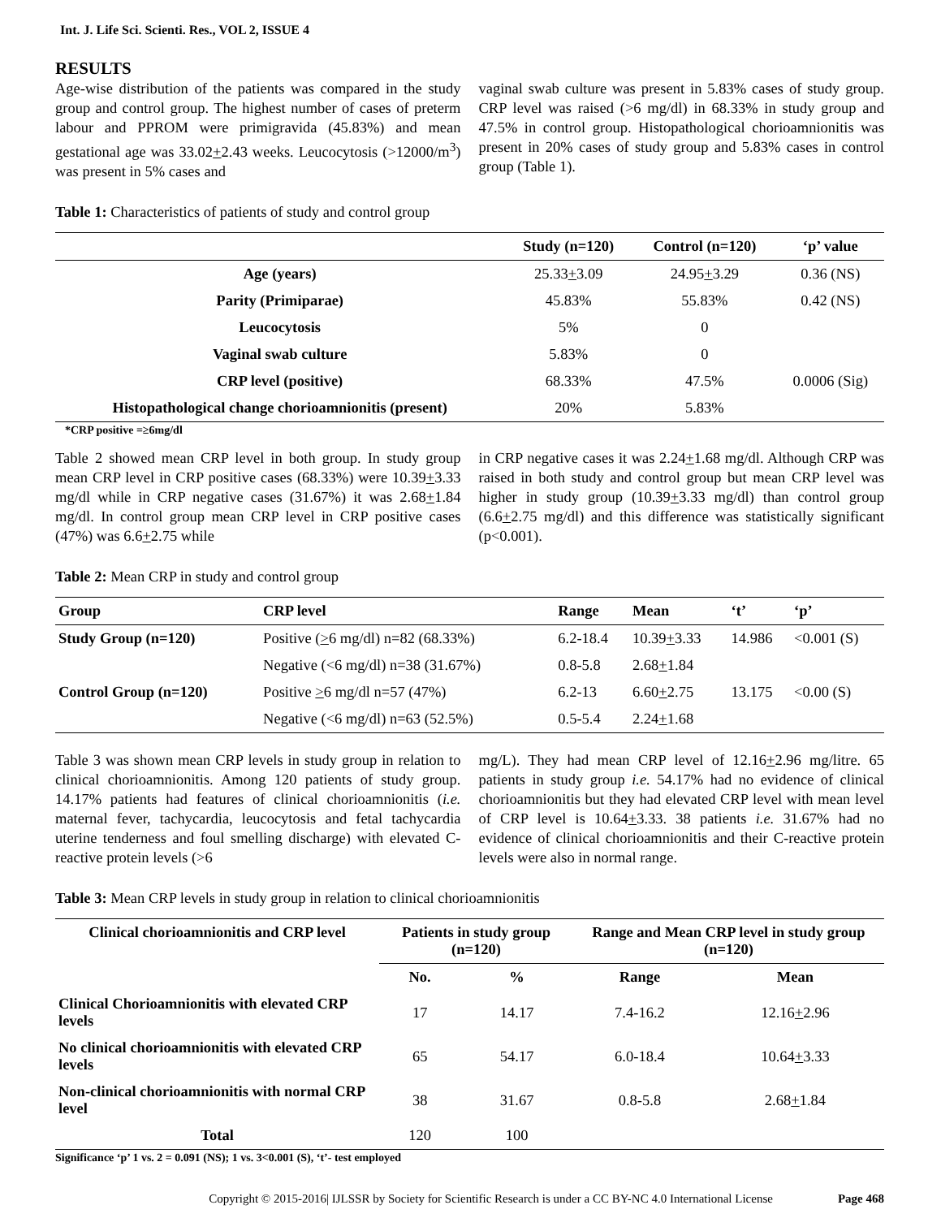Int. J. Life Sci. Scienti. Res., VOL 2, ISSUE 4
RESULTS
Age-wise distribution of the patients was compared in the study group and control group. The highest number of cases of preterm labour and PPROM were primigravida (45.83%) and mean gestational age was 33.02+2.43 weeks. Leucocytosis (>12000/m<sup>3</sup>) was present in 5% cases and
vaginal swab culture was present in 5.83% cases of study group. CRP level was raised (>6 mg/dl) in 68.33% in study group and 47.5% in control group. Histopathological chorioamnionitis was present in 20% cases of study group and 5.83% cases in control group (Table 1).
Table 1: Characteristics of patients of study and control group
| | Study (n=120) | Control (n=120) | ‘p’ value |
| --- | --- | --- | --- |
| Age (years) | 25.33 + 3.09 | 24.95 + 3.29 | 0.36 (NS) |
| Parity (Primiparae) | 45.83% | 55.83% | 0.42 (NS) |
| Leucocytosis | 5% | 0 | |
| Vaginal swab culture | 5.83% | 0 | |
| CRP level (positive) | 68.33% | 47.5% | 0.0006 (Sig) |
| Histopathological change chorioamnionitis (present) | 20% | 5.83% | |
*CRP positive =≥6mg/dl
Table 2 showed mean CRP level in both group. In study group mean CRP level in CRP positive cases (68.33%) were 10.39+3.33 mg/dl while in CRP negative cases (31.67%) it was 2.68+1.84 mg/dl. In control group mean CRP level in CRP positive cases (47%) was 6.6+2.75 while
in CRP negative cases it was 2.24+1.68 mg/dl. Although CRP was raised in both study and control group but mean CRP level was higher in study group (10.39+3.33 mg/dl) than control group (6.6+2.75 mg/dl) and this difference was statistically significant (p<0.001).
Table 2: Mean CRP in study and control group
| Group | CRP level | Range | Mean | ‘t’ | ‘p’ |
| --- | --- | --- | --- | --- | --- |
| Study Group (n=120) | Positive ( > 6 mg/dl) n=82 (68.33%) | 6.2-18.4 | 10.39 + 3.33 | 14.986 | <0.001 (S) |
| | Negative (<6 mg/dl) n=38 (31.67%) | 0.8-5.8 | 2.68 + 1.84 | | |
| Control Group (n=120) | Positive > 6 mg/dl n=57 (47%) | 6.2-13 | 6.60 + 2.75 | 13.175 | <0.00 (S) |
| | Negative (<6 mg/dl) n=63 (52.5%) | 0.5-5.4 | 2.24 + 1.68 | | |
Table 3 was shown mean CRP levels in study group in relation to clinical chorioamnionitis. Among 120 patients of study group. 14.17% patients had features of clinical chorioamnionitis (i.e. maternal fever, tachycardia, leucocytosis and fetal tachycardia uterine tenderness and foul smelling discharge) with elevated C-reactive protein levels (>6
mg/L). They had mean CRP level of 12.16+2.96 mg/litre. 65 patients in study group i.e. 54.17% had no evidence of clinical chorioamnionitis but they had elevated CRP level with mean level of CRP level is 10.64+3.33. 38 patients i.e. 31.67% had no evidence of clinical chorioamnionitis and their C-reactive protein levels were also in normal range.
Table 3: Mean CRP levels in study group in relation to clinical chorioamnionitis
| Clinical chorioamnionitis and CRP level | Patients in study group (n=120) | | Range and Mean CRP level in study group (n=120) | |
| --- | --- | --- | --- | --- |
| | No. | % | Range | Mean |
| Clinical Chorioamnionitis with elevated CRP levels | 17 | 14.17 | 7.4-16.2 | 12.16 + 2.96 |
| No clinical chorioamnionitis with elevated CRP levels | 65 | 54.17 | 6.0-18.4 | 10.64 + 3.33 |
| Non-clinical chorioamnionitis with normal CRP level | 38 | 31.67 | 0.8-5.8 | 2.68 + 1.84 |
| Total | 120 | 100 | | |
Significance ‘p’ 1 vs. 2 = 0.091 (NS); 1 vs. 3<0.001 (S), ‘t’- test employed
Copyright © 2015-2016| IJLSSR by Society for Scientific Research is under a CC BY-NC 4.0 International License Page 468